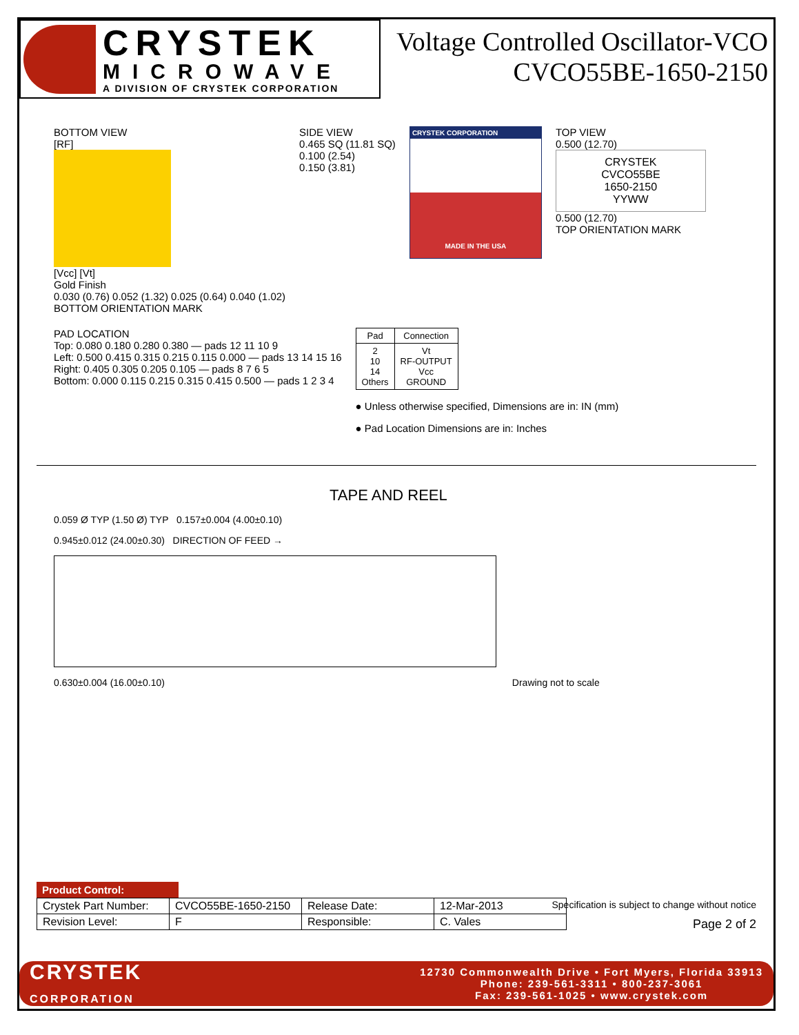CRYSTEK
MICROWAVE
A DIVISION OF CRYSTEK CORPORATION
Voltage Controlled Oscillator-VCO
CVCO55BE-1650-2150
BOTTOM VIEW
[RF]
[Vcc] [Vt]
Gold Finish
0.030 (0.76) 0.052 (1.32) 0.025 (0.64) 0.040 (1.02)
BOTTOM ORIENTATION MARK
SIDE VIEW
0.465 SQ (11.81 SQ)
0.100 (2.54)
0.150 (3.81)
CRYSTEK CORPORATION
MADE IN THE USA
TOP VIEW
0.500 (12.70)
CRYSTEK
CVCO55BE
1650-2150
YYWW
0.500 (12.70)
TOP ORIENTATION MARK
PAD LOCATION
Top: 0.080 0.180 0.280 0.380 — pads 12 11 10 9
Left: 0.500 0.415 0.315 0.215 0.115 0.000 — pads 13 14 15 16
Right: 0.405 0.305 0.205 0.105 — pads 8 7 6 5
Bottom: 0.000 0.115 0.215 0.315 0.415 0.500 — pads 1 2 3 4
| Pad | Connection |
| --- | --- |
| 2 10 14 Others | Vt RF-OUTPUT Vcc GROUND |
● Unless otherwise specified, Dimensions are in: IN (mm)
● Pad Location Dimensions are in: Inches
TAPE AND REEL
0.059 Ø TYP (1.50 Ø) TYP 0.157±0.004 (4.00±0.10)
0.945±0.012 (24.00±0.30) DIRECTION OF FEED →
0.630±0.004 (16.00±0.10) Drawing not to scale
Product Control:
| Crystek Part Number: | CVCO55BE-1650-2150 | Release Date: | 12-Mar-2013 |
| Revision Level: | F | Responsible: | C. Vales |
Specification is subject to change without notice
Page 2 of 2
CRYSTEK
CORPORATION
12730 Commonwealth Drive • Fort Myers, Florida 33913
Phone: 239-561-3311 • 800-237-3061
Fax: 239-561-1025 • www.crystek.com